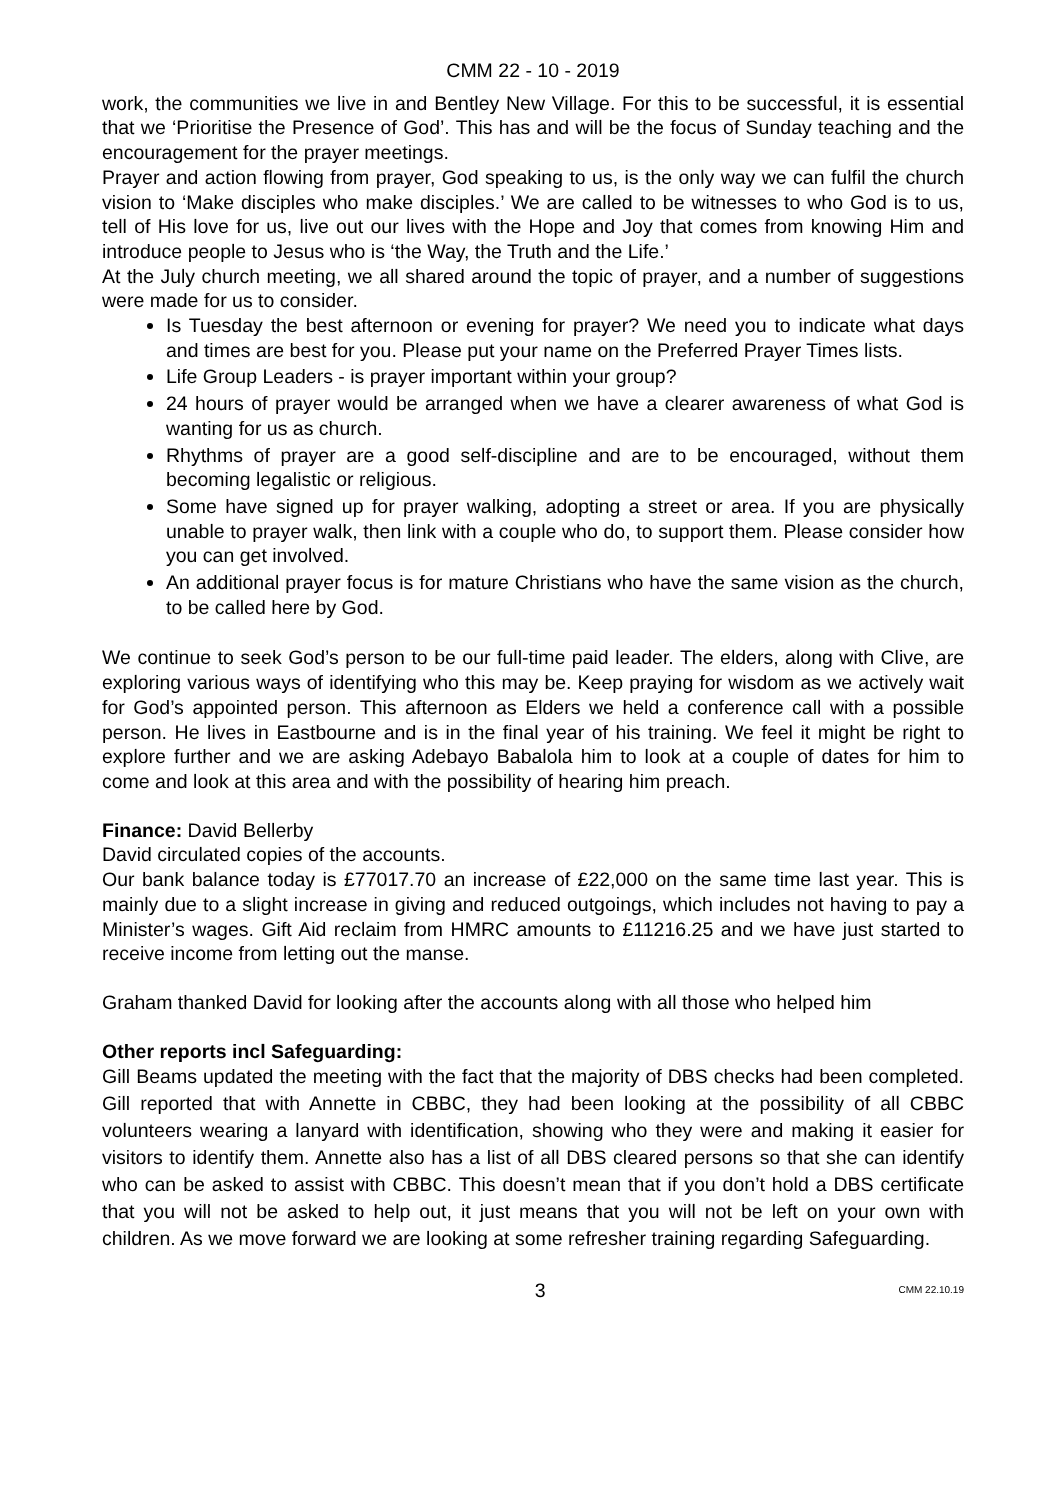CMM 22 - 10 - 2019
work, the communities we live in and Bentley New Village. For this to be successful, it is essential that we ‘Prioritise the Presence of God’. This has and will be the focus of Sunday teaching and the encouragement for the prayer meetings.
Prayer and action flowing from prayer, God speaking to us, is the only way we can fulfil the church vision to ‘Make disciples who make disciples.’ We are called to be witnesses to who God is to us, tell of His love for us, live out our lives with the Hope and Joy that comes from knowing Him and introduce people to Jesus who is ‘the Way, the Truth and the Life.’
At the July church meeting, we all shared around the topic of prayer, and a number of suggestions were made for us to consider.
Is Tuesday the best afternoon or evening for prayer? We need you to indicate what days and times are best for you. Please put your name on the Preferred Prayer Times lists.
Life Group Leaders - is prayer important within your group?
24 hours of prayer would be arranged when we have a clearer awareness of what God is wanting for us as church.
Rhythms of prayer are a good self-discipline and are to be encouraged, without them becoming legalistic or religious.
Some have signed up for prayer walking, adopting a street or area. If you are physically unable to prayer walk, then link with a couple who do, to support them. Please consider how you can get involved.
An additional prayer focus is for mature Christians who have the same vision as the church, to be called here by God.
We continue to seek God’s person to be our full-time paid leader. The elders, along with Clive, are exploring various ways of identifying who this may be. Keep praying for wisdom as we actively wait for God’s appointed person. This afternoon as Elders we held a conference call with a possible person. He lives in Eastbourne and is in the final year of his training. We feel it might be right to explore further and we are asking Adebayo Babalola him to look at a couple of dates for him to come and look at this area and with the possibility of hearing him preach.
Finance: David Bellerby
David circulated copies of the accounts.
Our bank balance today is £77017.70 an increase of £22,000 on the same time last year. This is mainly due to a slight increase in giving and reduced outgoings, which includes not having to pay a Minister’s wages. Gift Aid reclaim from HMRC amounts to £11216.25 and we have just started to receive income from letting out the manse.
Graham thanked David for looking after the accounts along with all those who helped him
Other reports incl Safeguarding:
Gill Beams updated the meeting with the fact that the majority of DBS checks had been completed. Gill reported that with Annette in CBBC, they had been looking at the possibility of all CBBC volunteers wearing a lanyard with identification, showing who they were and making it easier for visitors to identify them. Annette also has a list of all DBS cleared persons so that she can identify who can be asked to assist with CBBC. This doesn’t mean that if you don’t hold a DBS certificate that you will not be asked to help out, it just means that you will not be left on your own with children. As we move forward we are looking at some refresher training regarding Safeguarding.
3 CMM 22.10.19